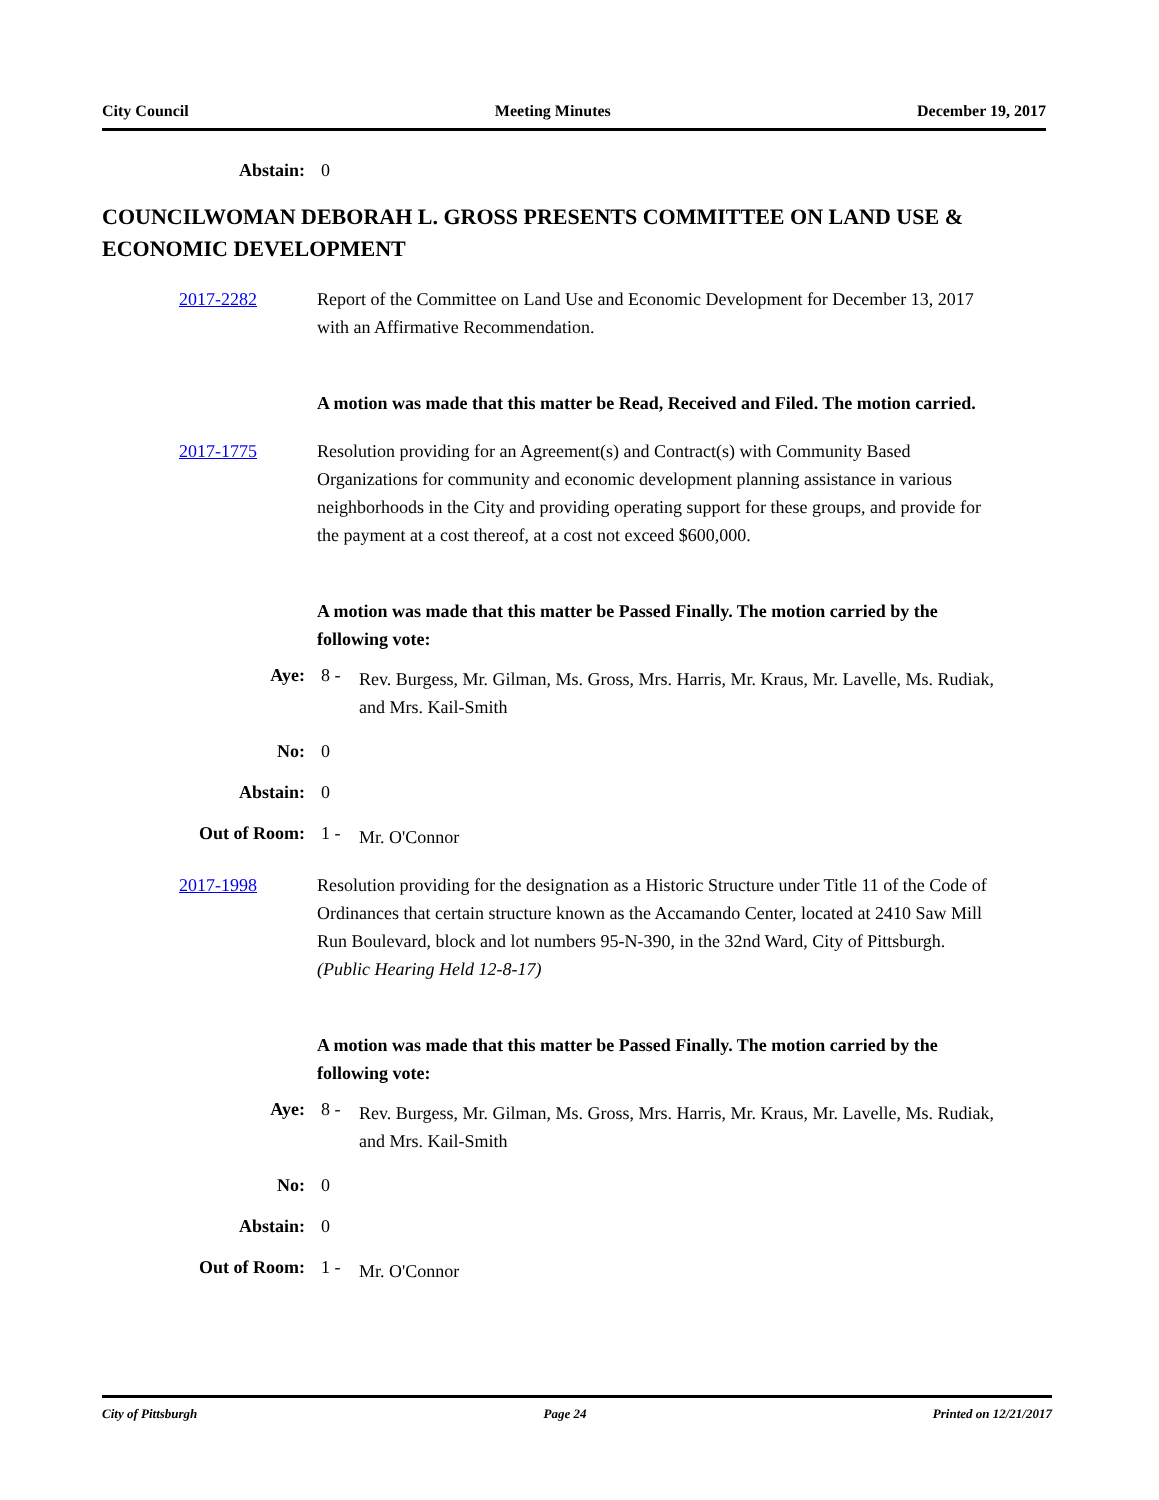City Council Meeting Minutes December 19, 2017
Abstain: 0
COUNCILWOMAN DEBORAH L. GROSS PRESENTS COMMITTEE ON LAND USE & ECONOMIC DEVELOPMENT
2017-2282 Report of the Committee on Land Use and Economic Development for December 13, 2017 with an Affirmative Recommendation.
A motion was made that this matter be Read, Received and Filed. The motion carried.
2017-1775 Resolution providing for an Agreement(s) and Contract(s) with Community Based Organizations for community and economic development planning assistance in various neighborhoods in the City and providing operating support for these groups, and provide for the payment at a cost thereof, at a cost not exceed $600,000.
A motion was made that this matter be Passed Finally. The motion carried by the following vote:
Aye: 8 -
Rev. Burgess, Mr. Gilman, Ms. Gross, Mrs. Harris, Mr. Kraus, Mr. Lavelle, Ms. Rudiak, and Mrs. Kail-Smith
No: 0
Abstain: 0
Out of Room: 1 -
Mr. O'Connor
2017-1998 Resolution providing for the designation as a Historic Structure under Title 11 of the Code of Ordinances that certain structure known as the Accamando Center, located at 2410 Saw Mill Run Boulevard, block and lot numbers 95-N-390, in the 32nd Ward, City of Pittsburgh.
(Public Hearing Held 12-8-17)
A motion was made that this matter be Passed Finally. The motion carried by the following vote:
Aye: 8 -
Rev. Burgess, Mr. Gilman, Ms. Gross, Mrs. Harris, Mr. Kraus, Mr. Lavelle, Ms. Rudiak, and Mrs. Kail-Smith
No: 0
Abstain: 0
Out of Room: 1 -
Mr. O'Connor
City of Pittsburgh Page 24 Printed on 12/21/2017